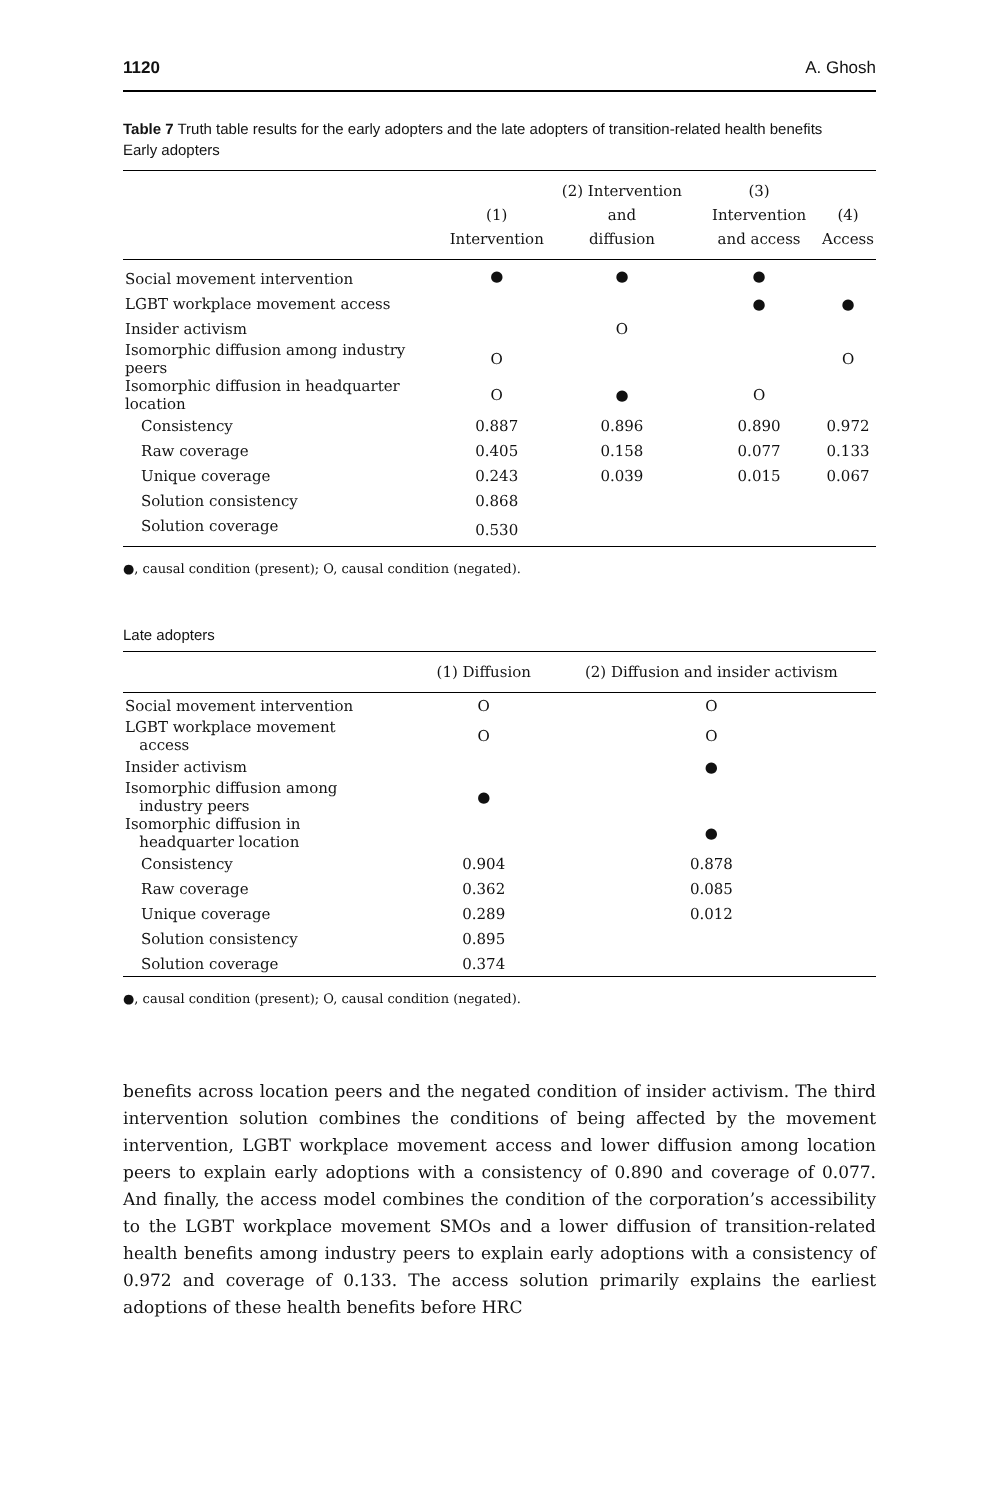1120 A. Ghosh
Table 7 Truth table results for the early adopters and the late adopters of transition-related health benefits
Early adopters
| | (1) Intervention | (2) Intervention and diffusion | (3) Intervention and access | (4) Access |
| --- | --- | --- | --- | --- |
| Social movement intervention | ● | ● | ● | |
| LGBT workplace movement access | | | ● | ● |
| Insider activism | | O | | |
| Isomorphic diffusion among industry peers | O | | | O |
| Isomorphic diffusion in headquarter location | O | ● | O | |
| Consistency | 0.887 | 0.896 | 0.890 | 0.972 |
| Raw coverage | 0.405 | 0.158 | 0.077 | 0.133 |
| Unique coverage | 0.243 | 0.039 | 0.015 | 0.067 |
| Solution consistency | 0.868 | | | |
| Solution coverage | 0.530 | | | |
●, causal condition (present); O, causal condition (negated).
Late adopters
| | (1) Diffusion | (2) Diffusion and insider activism |
| --- | --- | --- |
| Social movement intervention | O | O |
| LGBT workplace movement access | O | O |
| Insider activism | | ● |
| Isomorphic diffusion among industry peers | ● | |
| Isomorphic diffusion in headquarter location | | ● |
| Consistency | 0.904 | 0.878 |
| Raw coverage | 0.362 | 0.085 |
| Unique coverage | 0.289 | 0.012 |
| Solution consistency | 0.895 | |
| Solution coverage | 0.374 | |
●, causal condition (present); O, causal condition (negated).
benefits across location peers and the negated condition of insider activism. The third intervention solution combines the conditions of being affected by the movement intervention, LGBT workplace movement access and lower diffusion among location peers to explain early adoptions with a consistency of 0.890 and coverage of 0.077. And finally, the access model combines the condition of the corporation’s accessibility to the LGBT workplace movement SMOs and a lower diffusion of transition-related health benefits among industry peers to explain early adoptions with a consistency of 0.972 and coverage of 0.133. The access solution primarily explains the earliest adoptions of these health benefits before HRC